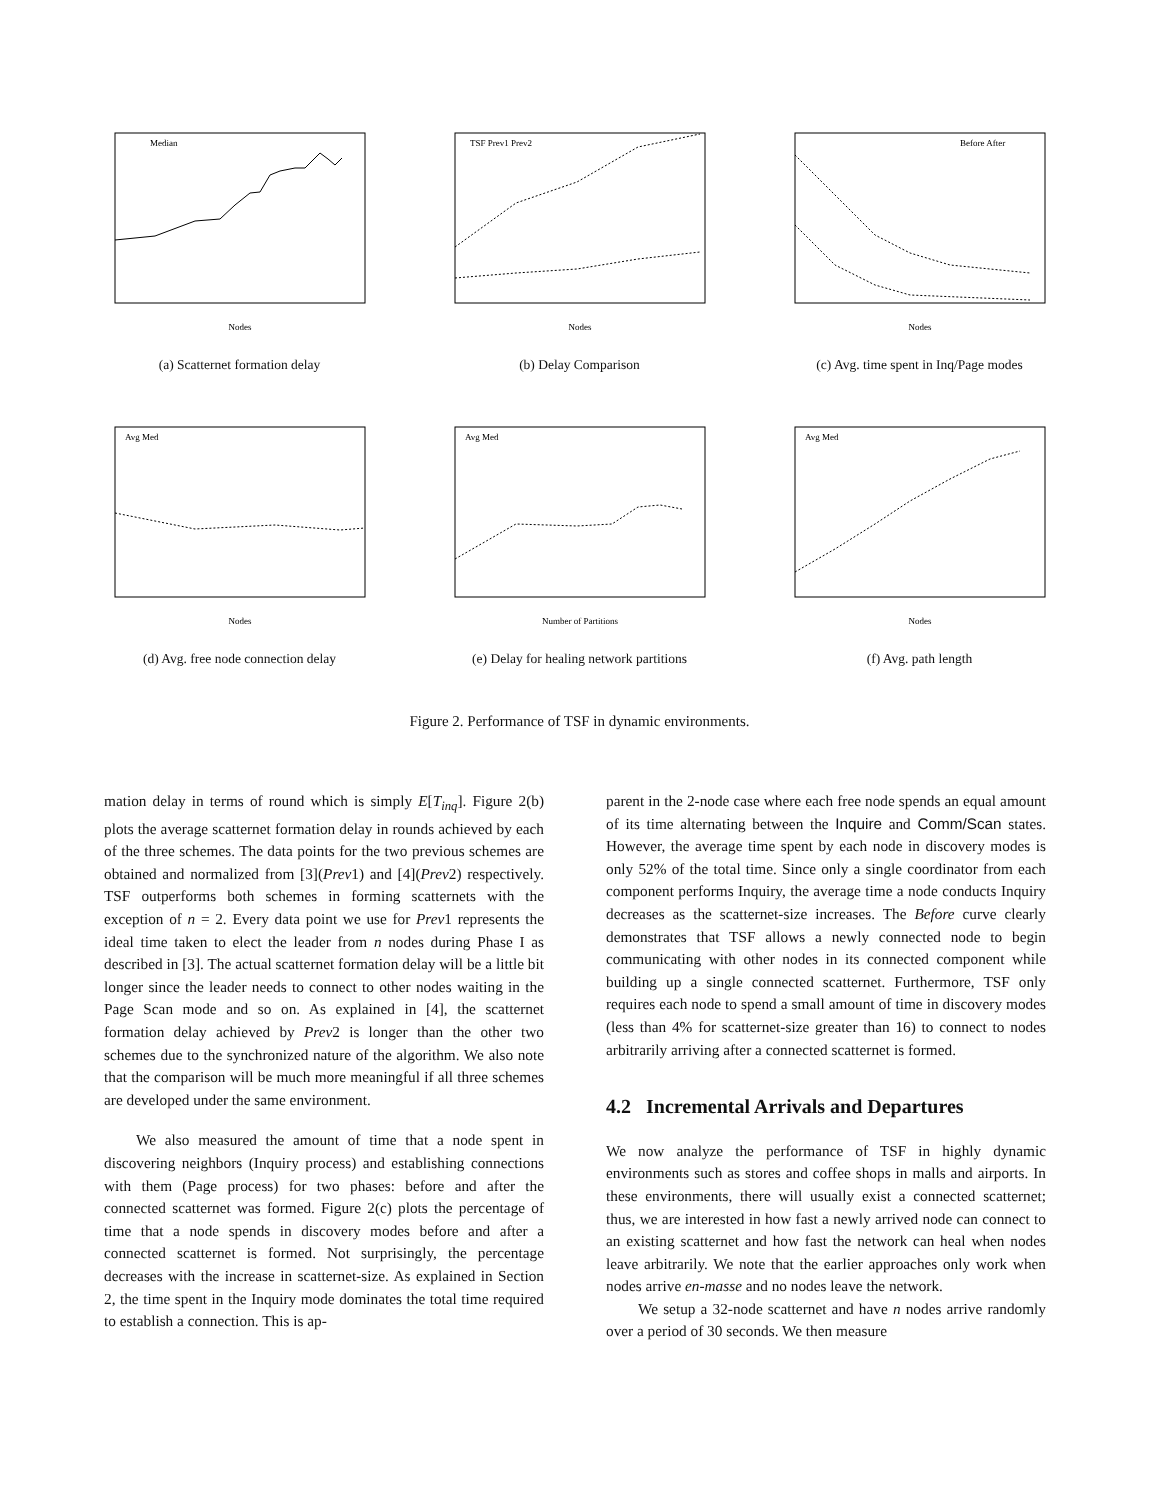Nodes
Median
(a) Scatternet formation delay
Nodes
TSF Prev1 Prev2
(b) Delay Comparison
Nodes
Before After
(c) Avg. time spent in Inq/Page modes
Nodes
Avg Med
(d) Avg. free node connection delay
Number of Partitions
Avg Med
(e) Delay for healing network partitions
Nodes
Avg Med
(f) Avg. path length
Figure 2. Performance of TSF in dynamic environments.
mation delay in terms of round which is simply E[T<sub>inq</sub>]. Figure 2(b) plots the average scatternet formation delay in rounds achieved by each of the three schemes. The data points for the two previous schemes are obtained and normalized from [3](Prev1) and [4](Prev2) respectively. TSF outperforms both schemes in forming scatternets with the exception of n = 2. Every data point we use for Prev1 represents the ideal time taken to elect the leader from n nodes during Phase I as described in [3]. The actual scatternet formation delay will be a little bit longer since the leader needs to connect to other nodes waiting in the Page Scan mode and so on. As explained in [4], the scatternet formation delay achieved by Prev2 is longer than the other two schemes due to the synchronized nature of the algorithm. We also note that the comparison will be much more meaningful if all three schemes are developed under the same environment.
We also measured the amount of time that a node spent in discovering neighbors (Inquiry process) and establishing connections with them (Page process) for two phases: before and after the connected scatternet was formed. Figure 2(c) plots the percentage of time that a node spends in discovery modes before and after a connected scatternet is formed. Not surprisingly, the percentage decreases with the increase in scatternet-size. As explained in Section 2, the time spent in the Inquiry mode dominates the total time required to establish a connection. This is ap-
parent in the 2-node case where each free node spends an equal amount of its time alternating between the Inquire and Comm/Scan states. However, the average time spent by each node in discovery modes is only 52% of the total time. Since only a single coordinator from each component performs Inquiry, the average time a node conducts Inquiry decreases as the scatternet-size increases. The Before curve clearly demonstrates that TSF allows a newly connected node to begin communicating with other nodes in its connected component while building up a single connected scatternet. Furthermore, TSF only requires each node to spend a small amount of time in discovery modes (less than 4% for scatternet-size greater than 16) to connect to nodes arbitrarily arriving after a connected scatternet is formed.
4.2 Incremental Arrivals and Departures
We now analyze the performance of TSF in highly dynamic environments such as stores and coffee shops in malls and airports. In these environments, there will usually exist a connected scatternet; thus, we are interested in how fast a newly arrived node can connect to an existing scatternet and how fast the network can heal when nodes leave arbitrarily. We note that the earlier approaches only work when nodes arrive en-masse and no nodes leave the network.
We setup a 32-node scatternet and have n nodes arrive randomly over a period of 30 seconds. We then measure